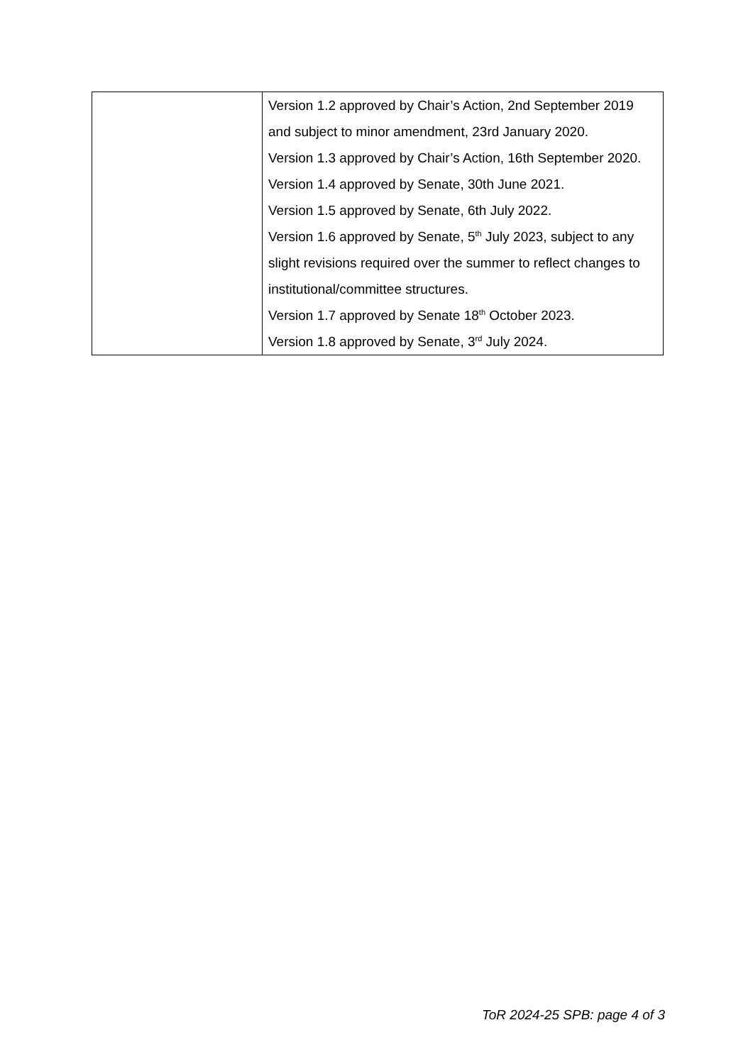| | Version 1.2 approved by Chair’s Action, 2nd September 2019 and subject to minor amendment, 23rd January 2020. Version 1.3 approved by Chair’s Action, 16th September 2020. Version 1.4 approved by Senate, 30th June 2021. Version 1.5 approved by Senate, 6th July 2022. Version 1.6 approved by Senate, 5<sup>th</sup> July 2023, subject to any slight revisions required over the summer to reflect changes to institutional/committee structures. Version 1.7 approved by Senate 18<sup>th</sup> October 2023. Version 1.8 approved by Senate, 3<sup>rd</sup> July 2024. |
ToR 2024-25 SPB: page 4 of 3